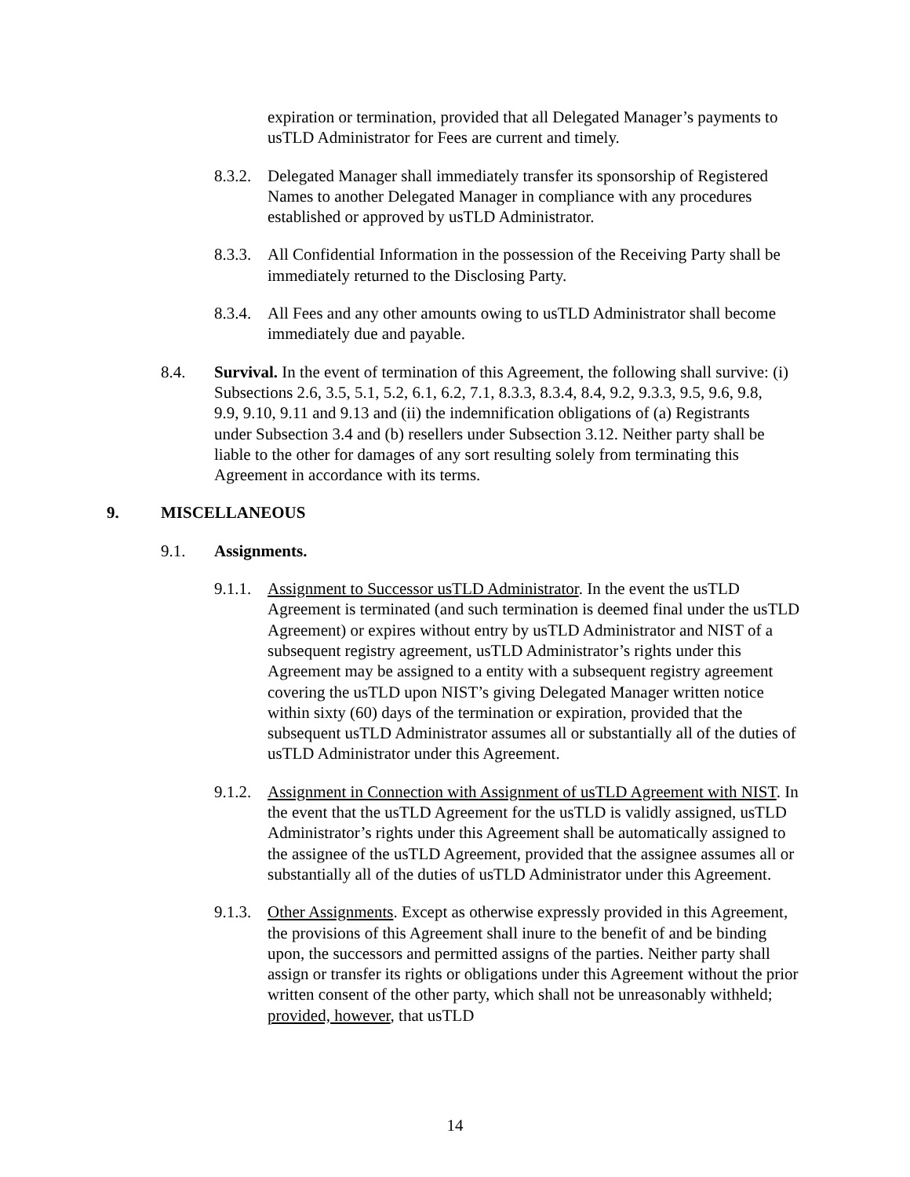expiration or termination, provided that all Delegated Manager’s payments to usTLD Administrator for Fees are current and timely.
8.3.2.
Delegated Manager shall immediately transfer its sponsorship of Registered Names to another Delegated Manager in compliance with any procedures established or approved by usTLD Administrator.
8.3.3.
All Confidential Information in the possession of the Receiving Party shall be immediately returned to the Disclosing Party.
8.3.4.
All Fees and any other amounts owing to usTLD Administrator shall become immediately due and payable.
8.4. Survival. In the event of termination of this Agreement, the following shall survive: (i) Subsections 2.6, 3.5, 5.1, 5.2, 6.1, 6.2, 7.1, 8.3.3, 8.3.4, 8.4, 9.2, 9.3.3, 9.5, 9.6, 9.8, 9.9, 9.10, 9.11 and 9.13 and (ii) the indemnification obligations of (a) Registrants under Subsection 3.4 and (b) resellers under Subsection 3.12. Neither party shall be liable to the other for damages of any sort resulting solely from terminating this Agreement in accordance with its terms.
9. MISCELLANEOUS
9.1. Assignments.
9.1.1.
Assignment to Successor usTLD Administrator. In the event the usTLD Agreement is terminated (and such termination is deemed final under the usTLD Agreement) or expires without entry by usTLD Administrator and NIST of a subsequent registry agreement, usTLD Administrator’s rights under this Agreement may be assigned to a entity with a subsequent registry agreement covering the usTLD upon NIST’s giving Delegated Manager written notice within sixty (60) days of the termination or expiration, provided that the subsequent usTLD Administrator assumes all or substantially all of the duties of usTLD Administrator under this Agreement.
9.1.2.
Assignment in Connection with Assignment of usTLD Agreement with NIST. In the event that the usTLD Agreement for the usTLD is validly assigned, usTLD Administrator’s rights under this Agreement shall be automatically assigned to the assignee of the usTLD Agreement, provided that the assignee assumes all or substantially all of the duties of usTLD Administrator under this Agreement.
9.1.3.
Other Assignments. Except as otherwise expressly provided in this Agreement, the provisions of this Agreement shall inure to the benefit of and be binding upon, the successors and permitted assigns of the parties. Neither party shall assign or transfer its rights or obligations under this Agreement without the prior written consent of the other party, which shall not be unreasonably withheld; provided, however, that usTLD
14